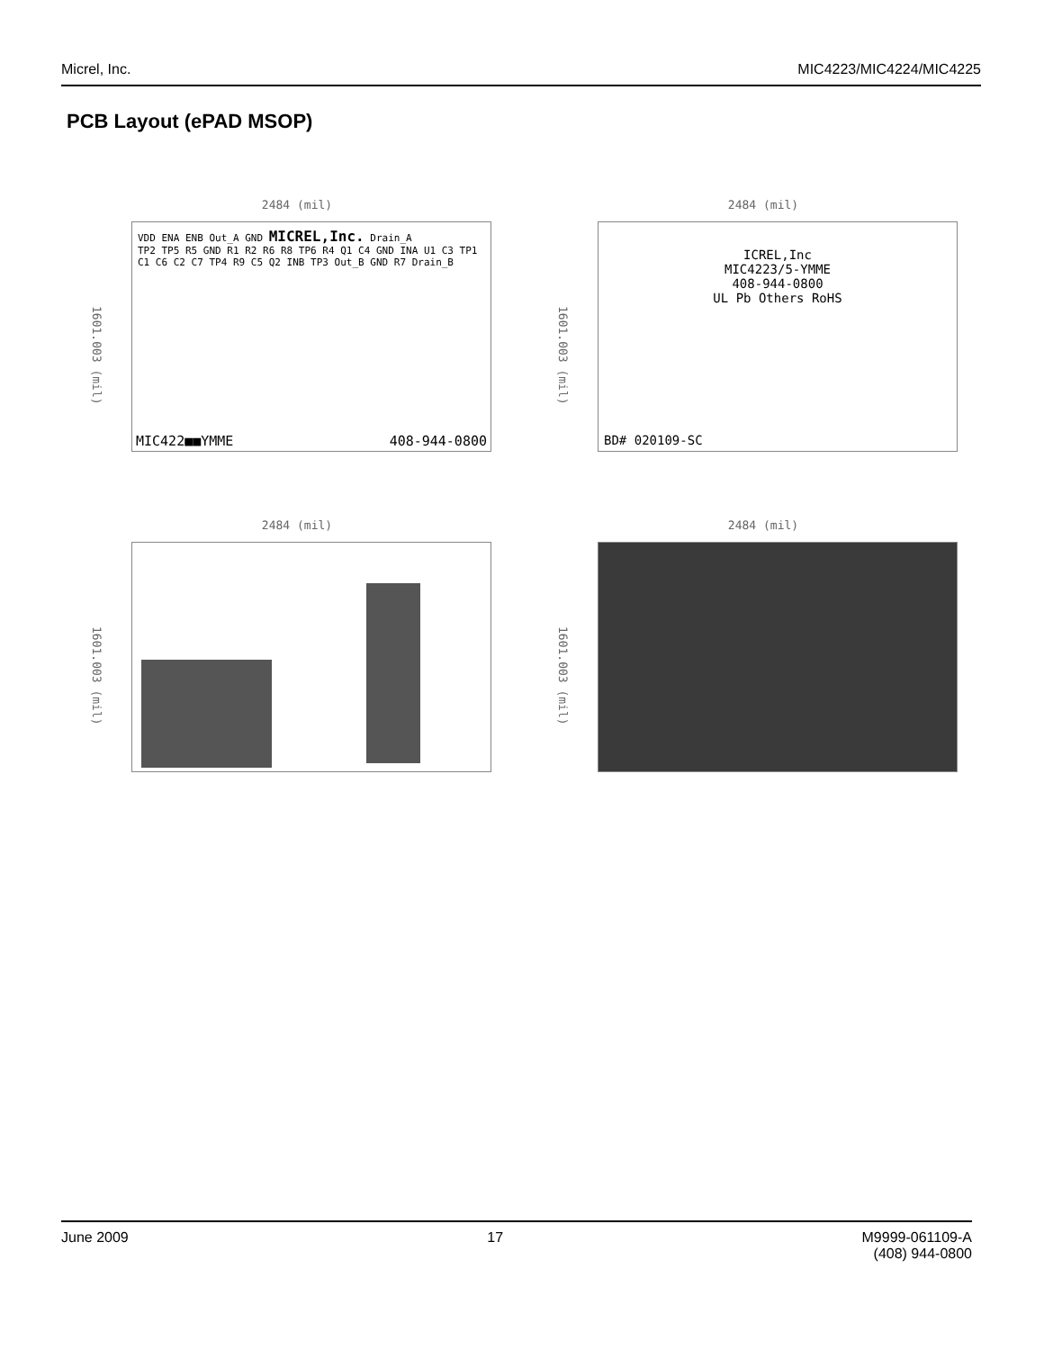Micrel, Inc. MIC4223/MIC4224/MIC4225
PCB Layout (ePAD MSOP)
2484 (mil)
1601.003 (mil)
VDD ENA ENB Out_A GND MICREL,Inc. Drain_A
TP2 TP5 R5 GND R1 R2 R6 R8 TP6 R4 Q1 C4 GND INA U1 C3 TP1 C1 C6 C2 C7 TP4 R9 C5 Q2 INB TP3 Out_B GND R7 Drain_B
MIC422■■YMME 408-944-0800
2484 (mil)
1601.003 (mil)
ICREL,Inc
MIC4223/5-YMME
408-944-0800
UL Pb Others RoHS
BD# 020109-SC
2484 (mil)
1601.003 (mil)
2484 (mil)
1601.003 (mil)
June 2009 17 M9999-061109-A
(408) 944-0800